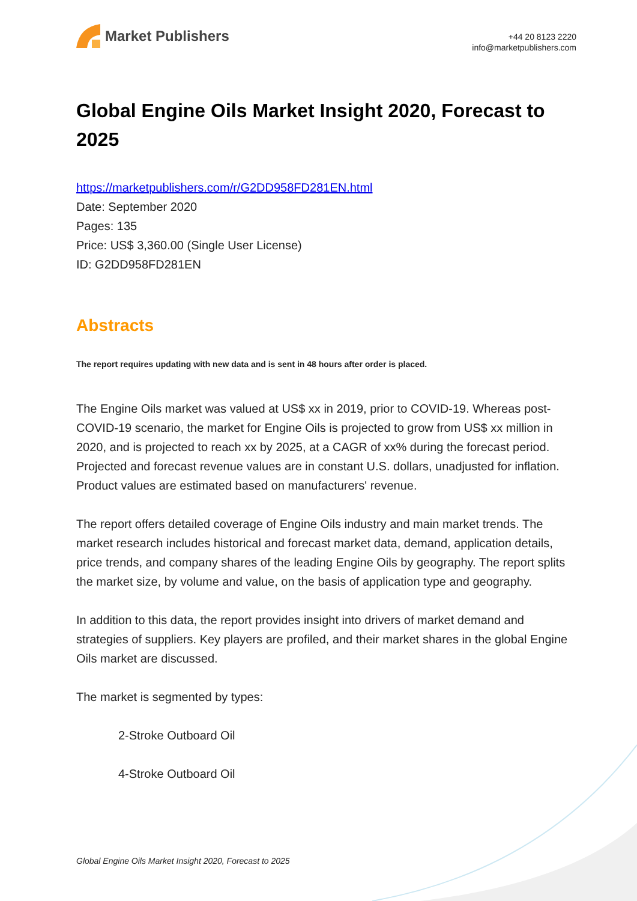Market Publishers
+44 20 8123 2220
info@marketpublishers.com
Global Engine Oils Market Insight 2020, Forecast to 2025
https://marketpublishers.com/r/G2DD958FD281EN.html
Date: September 2020
Pages: 135
Price: US$ 3,360.00 (Single User License)
ID: G2DD958FD281EN
Abstracts
The report requires updating with new data and is sent in 48 hours after order is placed.
The Engine Oils market was valued at US$ xx in 2019, prior to COVID-19. Whereas post-COVID-19 scenario, the market for Engine Oils is projected to grow from US$ xx million in 2020, and is projected to reach xx by 2025, at a CAGR of xx% during the forecast period. Projected and forecast revenue values are in constant U.S. dollars, unadjusted for inflation. Product values are estimated based on manufacturers' revenue.
The report offers detailed coverage of Engine Oils industry and main market trends. The market research includes historical and forecast market data, demand, application details, price trends, and company shares of the leading Engine Oils by geography. The report splits the market size, by volume and value, on the basis of application type and geography.
In addition to this data, the report provides insight into drivers of market demand and strategies of suppliers. Key players are profiled, and their market shares in the global Engine Oils market are discussed.
The market is segmented by types:
2-Stroke Outboard Oil
4-Stroke Outboard Oil
Global Engine Oils Market Insight 2020, Forecast to 2025